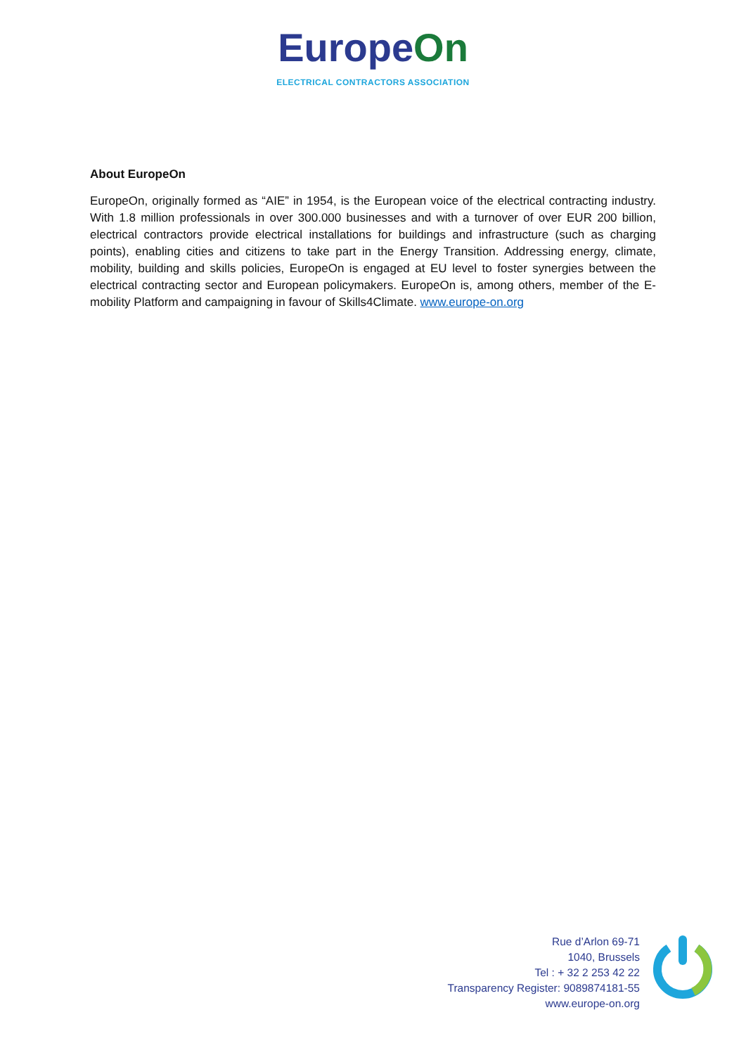EuropeOn
ELECTRICAL CONTRACTORS ASSOCIATION
About EuropeOn
EuropeOn, originally formed as “AIE” in 1954, is the European voice of the electrical contracting industry. With 1.8 million professionals in over 300.000 businesses and with a turnover of over EUR 200 billion, electrical contractors provide electrical installations for buildings and infrastructure (such as charging points), enabling cities and citizens to take part in the Energy Transition. Addressing energy, climate, mobility, building and skills policies, EuropeOn is engaged at EU level to foster synergies between the electrical contracting sector and European policymakers. EuropeOn is, among others, member of the E-mobility Platform and campaigning in favour of Skills4Climate. www.europe-on.org
Rue d’Arlon 69-71
1040, Brussels
Tel : + 32 2 253 42 22
Transparency Register: 9089874181-55
www.europe-on.org